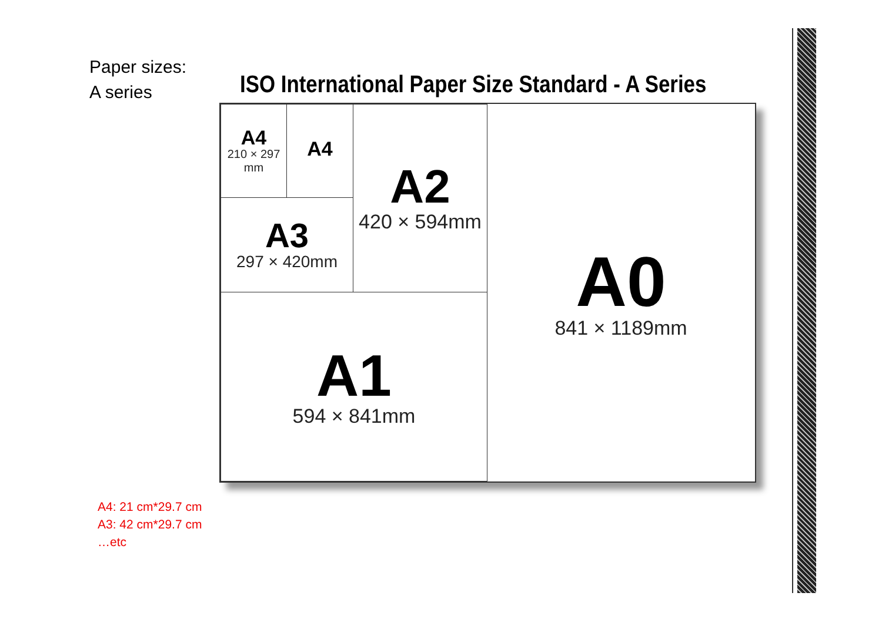Paper sizes:
A series
ISO International Paper Size Standard - A Series
A4
210 × 297
mm
A4
A3
297 × 420mm
A2
420 × 594mm
A1
594 × 841mm
A0
841 × 1189mm
A4: 21 cm*29.7 cm
A3: 42 cm*29.7 cm
…etc